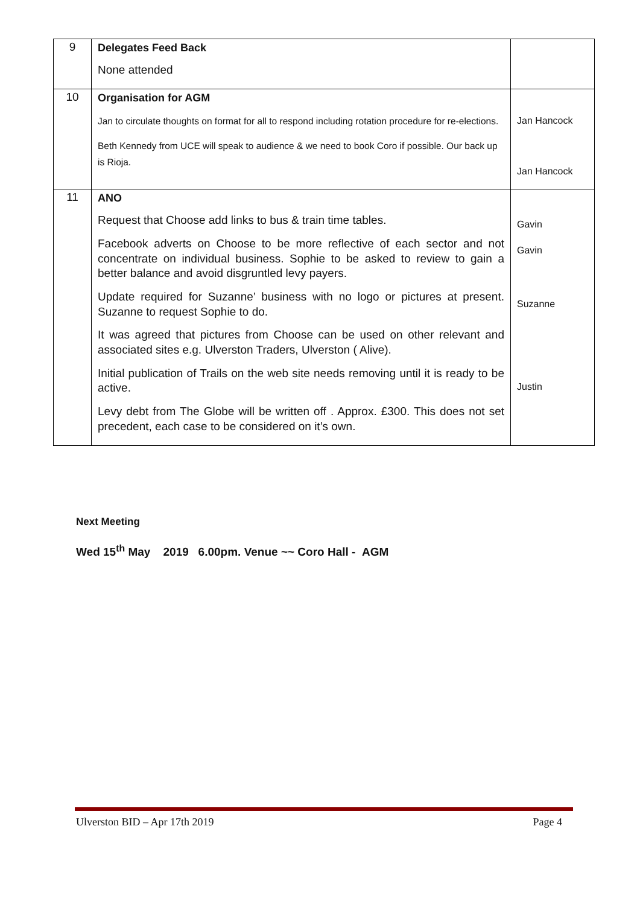| 9 | Delegates Feed Back None attended | |
| 10 | Organisation for AGM Jan to circulate thoughts on format for all to respond including rotation procedure for re-elections. Beth Kennedy from UCE will speak to audience & we need to book Coro if possible. Our back up is Rioja. | Jan Hancock Jan Hancock |
| 11 | ANO Request that Choose add links to bus & train time tables. Facebook adverts on Choose to be more reflective of each sector and not concentrate on individual business. Sophie to be asked to review to gain a better balance and avoid disgruntled levy payers. Update required for Suzanne’ business with no logo or pictures at present. Suzanne to request Sophie to do. It was agreed that pictures from Choose can be used on other relevant and associated sites e.g. Ulverston Traders, Ulverston ( Alive). Initial publication of Trails on the web site needs removing until it is ready to be active. Levy debt from The Globe will be written off . Approx. £300. This does not set precedent, each case to be considered on it’s own. | Gavin Gavin Suzanne Justin |
Next Meeting
Wed 15<sup>th</sup> May 2019 6.00pm. Venue ~~ Coro Hall - AGM
Ulverston BID – Apr 17th 2019 Page 4